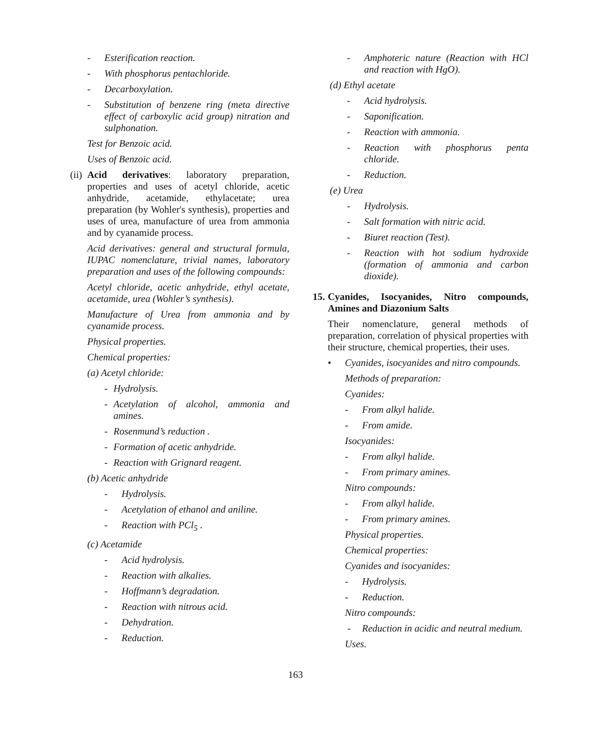- Esterification reaction.
- With phosphorus pentachloride.
- Decarboxylation.
- Substitution of benzene ring (meta directive effect of carboxylic acid group) nitration and sulphonation.
Test for Benzoic acid.
Uses of Benzoic acid.
(ii) Acid derivatives: laboratory preparation, properties and uses of acetyl chloride, acetic anhydride, acetamide, ethylacetate; urea preparation (by Wohler's synthesis), properties and uses of urea, manufacture of urea from ammonia and by cyanamide process.
Acid derivatives: general and structural formula, IUPAC nomenclature, trivial names, laboratory preparation and uses of the following compounds:
Acetyl chloride, acetic anhydride, ethyl acetate, acetamide, urea (Wohler’s synthesis).
Manufacture of Urea from ammonia and by cyanamide process.
Physical properties.
Chemical properties:
(a) Acetyl chloride:
- Hydrolysis.
- Acetylation of alcohol, ammonia and amines.
- Rosenmund’s reduction .
- Formation of acetic anhydride.
- Reaction with Grignard reagent.
(b) Acetic anhydride
- Hydrolysis.
- Acetylation of ethanol and aniline.
- Reaction with PCl<sub>5</sub> .
(c) Acetamide
- Acid hydrolysis.
- Reaction with alkalies.
- Hoffmann’s degradation.
- Reaction with nitrous acid.
- Dehydration.
- Reduction.
- Amphoteric nature (Reaction with HCl and reaction with HgO).
(d) Ethyl acetate
- Acid hydrolysis.
- Saponification.
- Reaction with ammonia.
- Reaction with phosphorus penta chloride.
- Reduction.
(e) Urea
- Hydrolysis.
- Salt formation with nitric acid.
- Biuret reaction (Test).
- Reaction with hot sodium hydroxide (formation of ammonia and carbon dioxide).
15. Cyanides, Isocyanides, Nitro compounds, Amines and Diazonium Salts
Their nomenclature, general methods of preparation, correlation of physical properties with their structure, chemical properties, their uses.
• Cyanides, isocyanides and nitro compounds.
Methods of preparation:
Cyanides:
- From alkyl halide.
- From amide.
Isocyanides:
- From alkyl halide.
- From primary amines.
Nitro compounds:
- From alkyl halide.
- From primary amines.
Physical properties.
Chemical properties:
Cyanides and isocyanides:
- Hydrolysis.
- Reduction.
Nitro compounds:
- Reduction in acidic and neutral medium.
Uses.
163